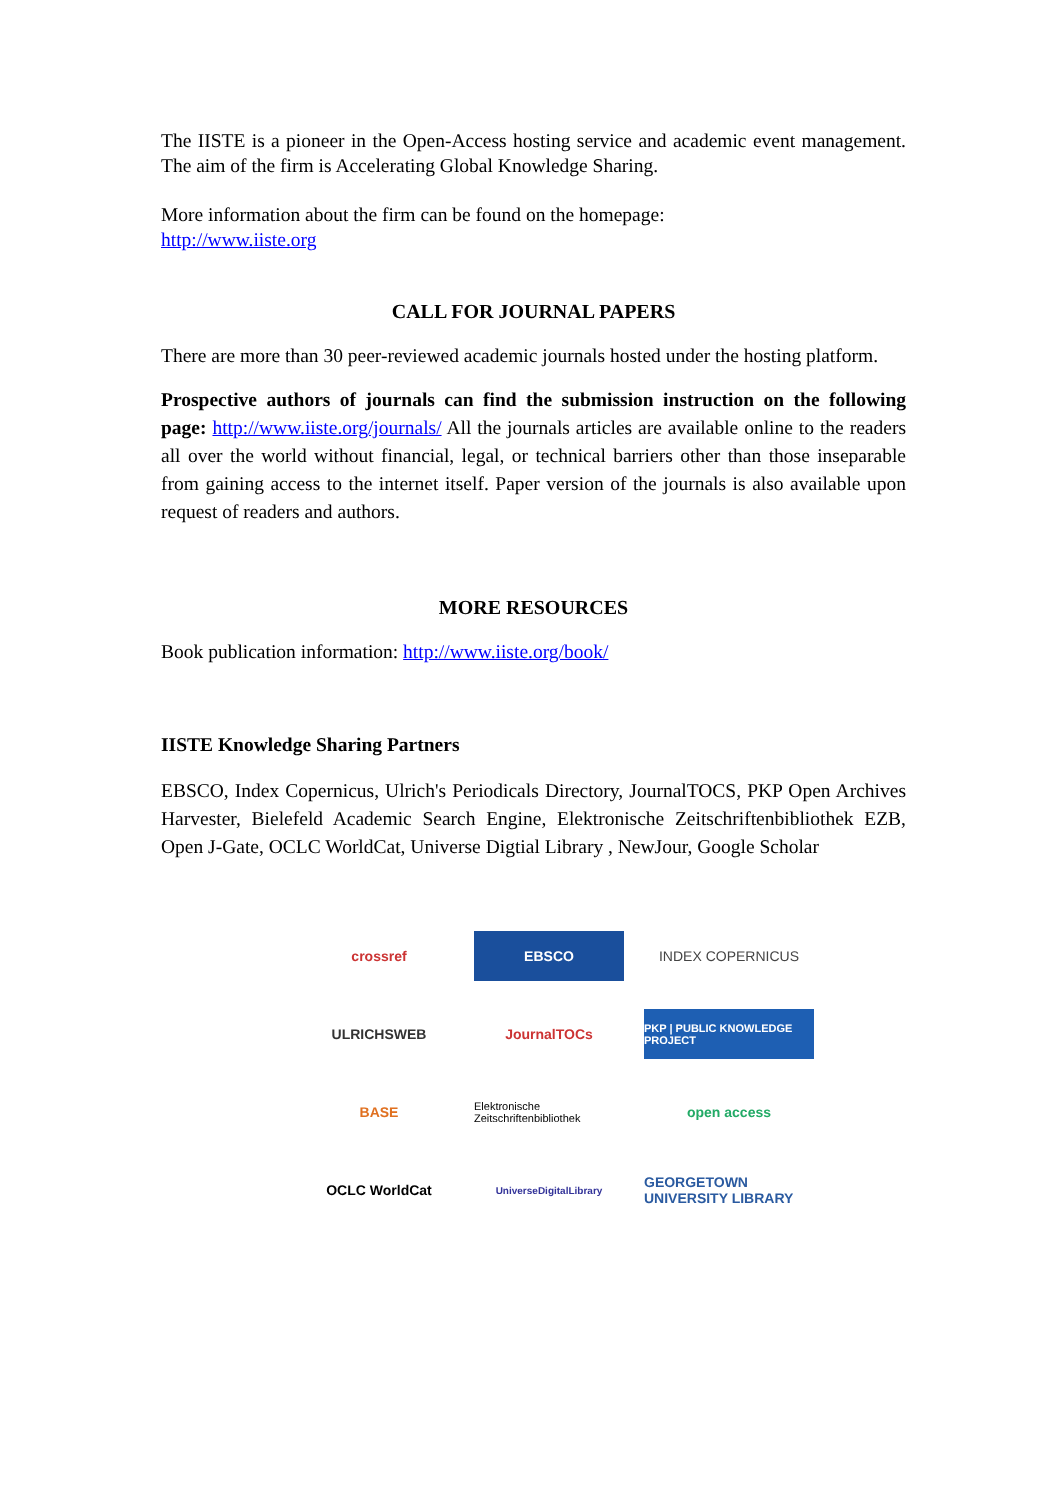The IISTE is a pioneer in the Open-Access hosting service and academic event management. The aim of the firm is Accelerating Global Knowledge Sharing.
More information about the firm can be found on the homepage:
http://www.iiste.org
CALL FOR JOURNAL PAPERS
There are more than 30 peer-reviewed academic journals hosted under the hosting platform.
Prospective authors of journals can find the submission instruction on the following page: http://www.iiste.org/journals/ All the journals articles are available online to the readers all over the world without financial, legal, or technical barriers other than those inseparable from gaining access to the internet itself. Paper version of the journals is also available upon request of readers and authors.
MORE RESOURCES
Book publication information: http://www.iiste.org/book/
IISTE Knowledge Sharing Partners
EBSCO, Index Copernicus, Ulrich's Periodicals Directory, JournalTOCS, PKP Open Archives Harvester, Bielefeld Academic Search Engine, Elektronische Zeitschriftenbibliothek EZB, Open J-Gate, OCLC WorldCat, Universe Digtial Library , NewJour, Google Scholar
crossref
EBSCO
INDEX COPERNICUS
ULRICHSWEB
JournalTOCs
PKP | PUBLIC KNOWLEDGE PROJECT
BASE
Elektronische Zeitschriftenbibliothek
open access
OCLC WorldCat
UniverseDigitalLibrary
GEORGETOWN UNIVERSITY LIBRARY